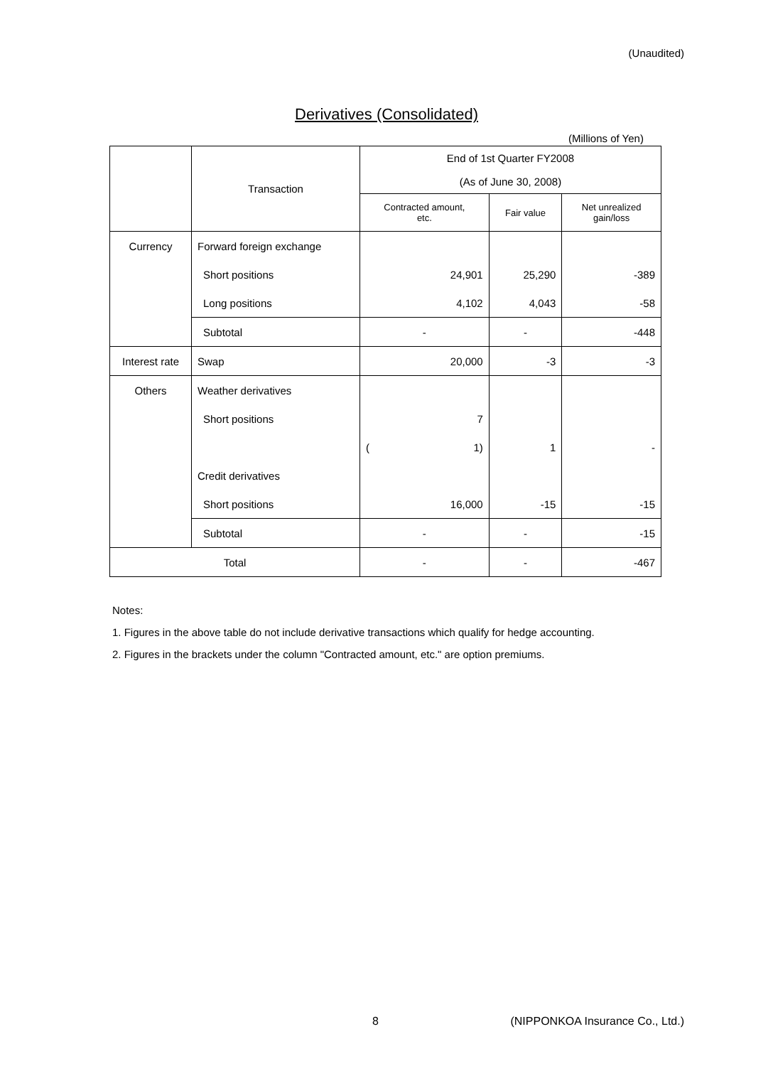(Unaudited)
Derivatives (Consolidated)
(Millions of Yen)
| | Transaction | End of 1st Quarter FY2008 | | |
| --- | --- | --- | --- | --- |
| | | (As of June 30, 2008) | | |
| | | Contracted amount, etc. | Fair value | Net unrealized gain/loss |
| Currency | Forward foreign exchange | | | |
| | Short positions | 24,901 | 25,290 | -389 |
| | Long positions | 4,102 | 4,043 | -58 |
| | Subtotal | - | - | -448 |
| Interest rate | Swap | 20,000 | -3 | -3 |
| Others | Weather derivatives | | | |
| | Short positions | 7 | | |
| | | ( 1) | 1 | - |
| | Credit derivatives | | | |
| | Short positions | 16,000 | -15 | -15 |
| | Subtotal | - | - | -15 |
| Total | | - | - | -467 |
Notes:
1. Figures in the above table do not include derivative transactions which qualify for hedge accounting.
2. Figures in the brackets under the column "Contracted amount, etc." are option premiums.
8
(NIPPONKOA Insurance Co., Ltd.)